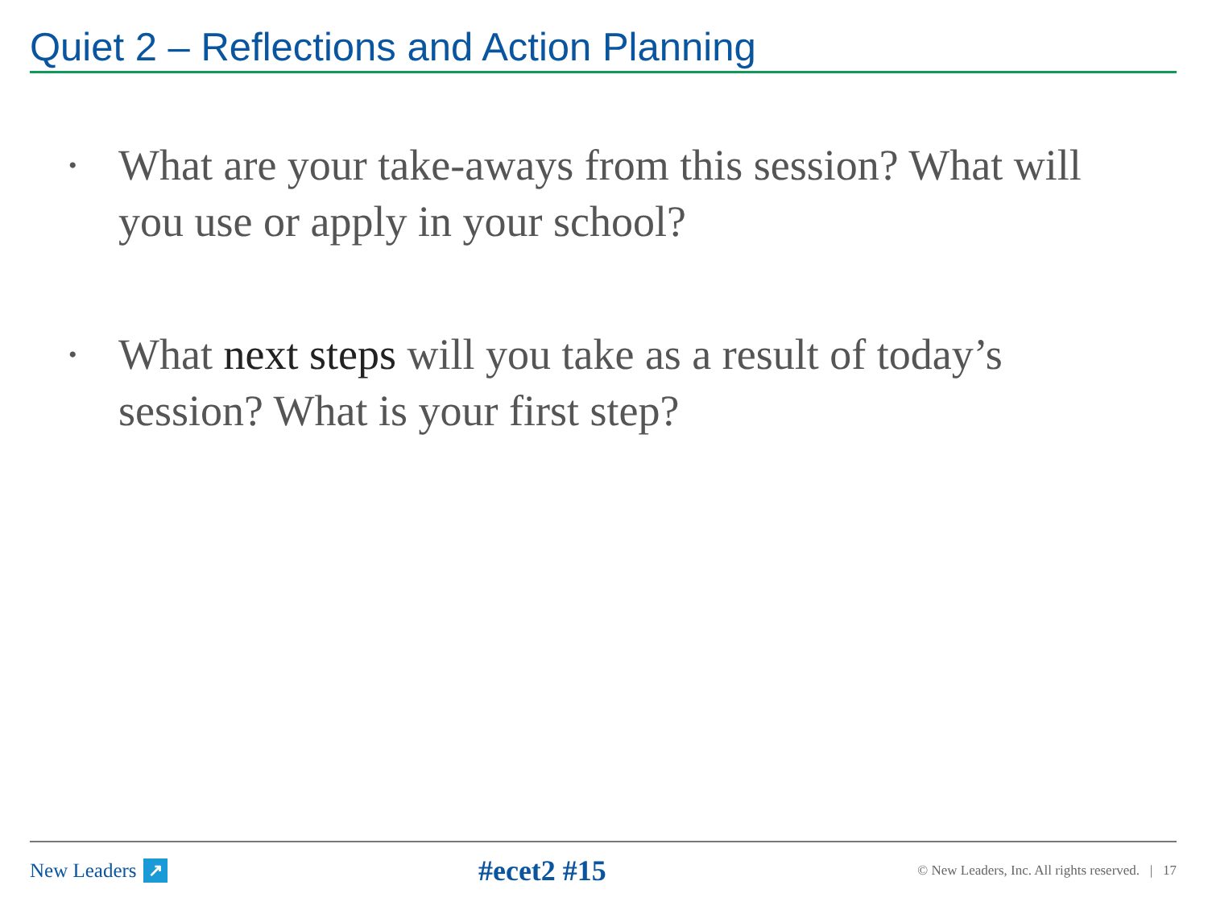Quiet 2 – Reflections and Action Planning
• What are your take-aways from this session? What will you use or apply in your school?
• What next steps will you take as a result of today’s session? What is your first step?
New Leaders ↗
#ecet2 #15
© New Leaders, Inc. All rights reserved. | 17